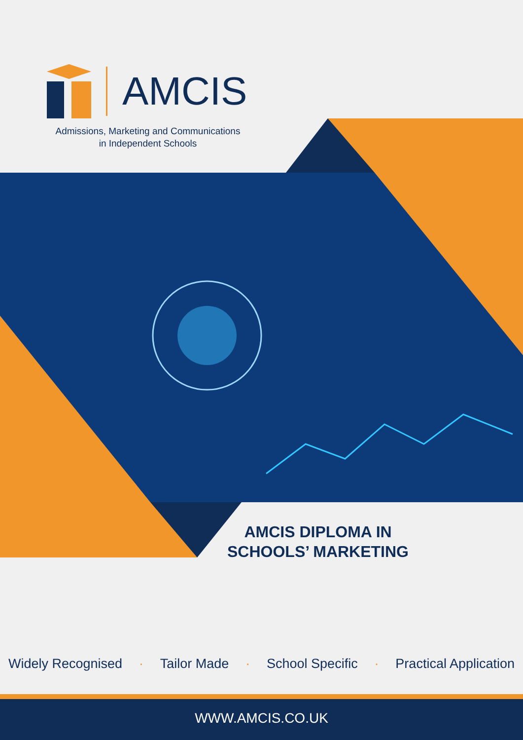AMCIS
Admissions, Marketing and Communications
in Independent Schools
AMCIS DIPLOMA IN
SCHOOLS’ MARKETING
Widely Recognised · Tailor Made · School Specific · Practical Application
WWW.AMCIS.CO.UK